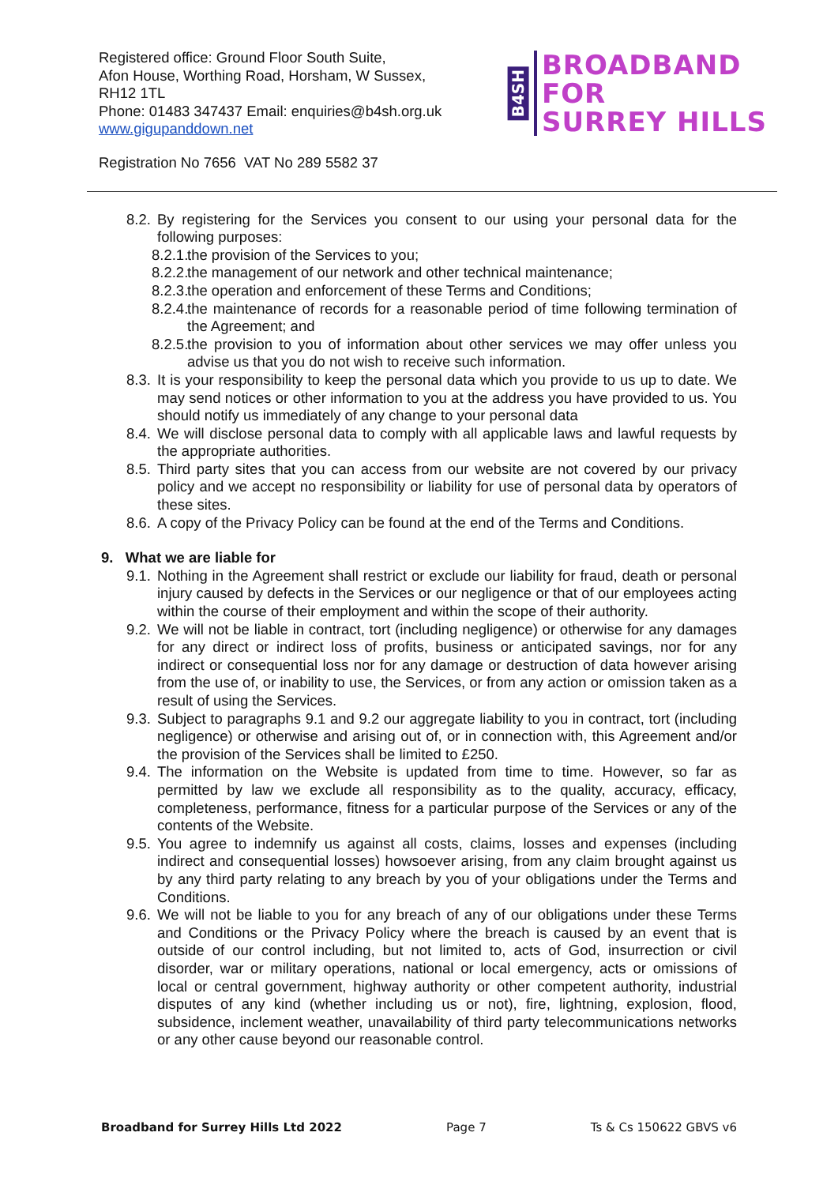Registered office: Ground Floor South Suite,
Afon House, Worthing Road, Horsham, W Sussex,
RH12 1TL
Phone: 01483 347437 Email: enquiries@b4sh.org.uk
www.gigupanddown.net
B4SH
BROADBAND
FOR
SURREY HILLS
Registration No 7656 VAT No 289 5582 37
8.2. By registering for the Services you consent to our using your personal data for the following purposes:
8.2.1. the provision of the Services to you;
8.2.2. the management of our network and other technical maintenance;
8.2.3. the operation and enforcement of these Terms and Conditions;
8.2.4. the maintenance of records for a reasonable period of time following termination of the Agreement; and
8.2.5. the provision to you of information about other services we may offer unless you advise us that you do not wish to receive such information.
8.3. It is your responsibility to keep the personal data which you provide to us up to date. We may send notices or other information to you at the address you have provided to us. You should notify us immediately of any change to your personal data
8.4. We will disclose personal data to comply with all applicable laws and lawful requests by the appropriate authorities.
8.5. Third party sites that you can access from our website are not covered by our privacy policy and we accept no responsibility or liability for use of personal data by operators of these sites.
8.6. A copy of the Privacy Policy can be found at the end of the Terms and Conditions.
9. What we are liable for
9.1. Nothing in the Agreement shall restrict or exclude our liability for fraud, death or personal injury caused by defects in the Services or our negligence or that of our employees acting within the course of their employment and within the scope of their authority.
9.2. We will not be liable in contract, tort (including negligence) or otherwise for any damages for any direct or indirect loss of profits, business or anticipated savings, nor for any indirect or consequential loss nor for any damage or destruction of data however arising from the use of, or inability to use, the Services, or from any action or omission taken as a result of using the Services.
9.3. Subject to paragraphs 9.1 and 9.2 our aggregate liability to you in contract, tort (including negligence) or otherwise and arising out of, or in connection with, this Agreement and/or the provision of the Services shall be limited to £250.
9.4. The information on the Website is updated from time to time. However, so far as permitted by law we exclude all responsibility as to the quality, accuracy, efficacy, completeness, performance, fitness for a particular purpose of the Services or any of the contents of the Website.
9.5. You agree to indemnify us against all costs, claims, losses and expenses (including indirect and consequential losses) howsoever arising, from any claim brought against us by any third party relating to any breach by you of your obligations under the Terms and Conditions.
9.6. We will not be liable to you for any breach of any of our obligations under these Terms and Conditions or the Privacy Policy where the breach is caused by an event that is outside of our control including, but not limited to, acts of God, insurrection or civil disorder, war or military operations, national or local emergency, acts or omissions of local or central government, highway authority or other competent authority, industrial disputes of any kind (whether including us or not), fire, lightning, explosion, flood, subsidence, inclement weather, unavailability of third party telecommunications networks or any other cause beyond our reasonable control.
Broadband for Surrey Hills Ltd 2022 Page 7 Ts & Cs 150622 GBVS v6